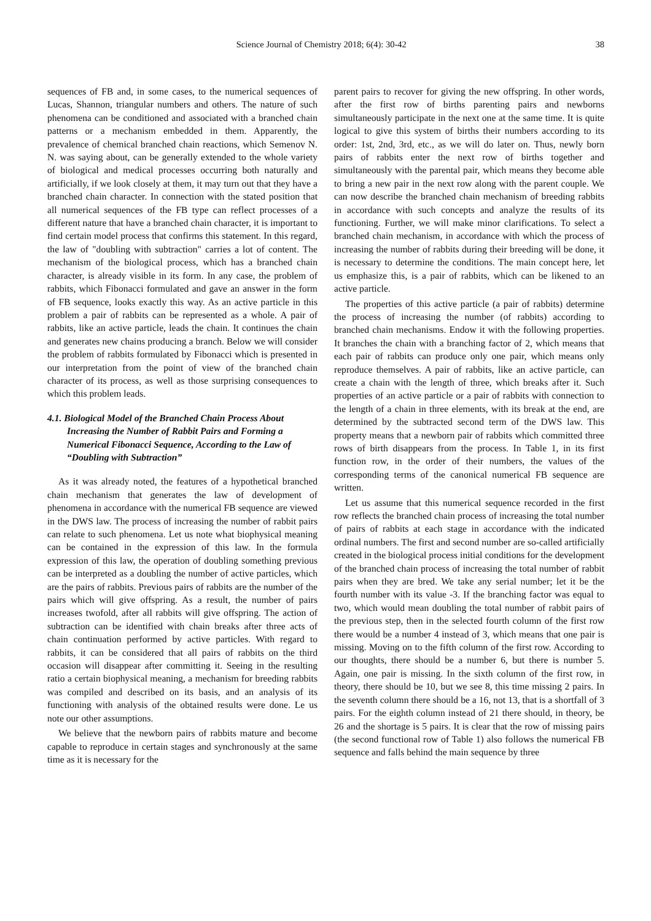Science Journal of Chemistry 2018; 6(4): 30-42 38
sequences of FB and, in some cases, to the numerical sequences of Lucas, Shannon, triangular numbers and others. The nature of such phenomena can be conditioned and associated with a branched chain patterns or a mechanism embedded in them. Apparently, the prevalence of chemical branched chain reactions, which Semenov N. N. was saying about, can be generally extended to the whole variety of biological and medical processes occurring both naturally and artificially, if we look closely at them, it may turn out that they have a branched chain character. In connection with the stated position that all numerical sequences of the FB type can reflect processes of a different nature that have a branched chain character, it is important to find certain model process that confirms this statement. In this regard, the law of "doubling with subtraction" carries a lot of content. The mechanism of the biological process, which has a branched chain character, is already visible in its form. In any case, the problem of rabbits, which Fibonacci formulated and gave an answer in the form of FB sequence, looks exactly this way. As an active particle in this problem a pair of rabbits can be represented as a whole. A pair of rabbits, like an active particle, leads the chain. It continues the chain and generates new chains producing a branch. Below we will consider the problem of rabbits formulated by Fibonacci which is presented in our interpretation from the point of view of the branched chain character of its process, as well as those surprising consequences to which this problem leads.
4.1. Biological Model of the Branched Chain Process About Increasing the Number of Rabbit Pairs and Forming a Numerical Fibonacci Sequence, According to the Law of “Doubling with Subtraction”
As it was already noted, the features of a hypothetical branched chain mechanism that generates the law of development of phenomena in accordance with the numerical FB sequence are viewed in the DWS law. The process of increasing the number of rabbit pairs can relate to such phenomena. Let us note what biophysical meaning can be contained in the expression of this law. In the formula expression of this law, the operation of doubling something previous can be interpreted as a doubling the number of active particles, which are the pairs of rabbits. Previous pairs of rabbits are the number of the pairs which will give offspring. As a result, the number of pairs increases twofold, after all rabbits will give offspring. The action of subtraction can be identified with chain breaks after three acts of chain continuation performed by active particles. With regard to rabbits, it can be considered that all pairs of rabbits on the third occasion will disappear after committing it. Seeing in the resulting ratio a certain biophysical meaning, a mechanism for breeding rabbits was compiled and described on its basis, and an analysis of its functioning with analysis of the obtained results were done. Le us note our other assumptions.
We believe that the newborn pairs of rabbits mature and become capable to reproduce in certain stages and synchronously at the same time as it is necessary for the
parent pairs to recover for giving the new offspring. In other words, after the first row of births parenting pairs and newborns simultaneously participate in the next one at the same time. It is quite logical to give this system of births their numbers according to its order: 1st, 2nd, 3rd, etc., as we will do later on. Thus, newly born pairs of rabbits enter the next row of births together and simultaneously with the parental pair, which means they become able to bring a new pair in the next row along with the parent couple. We can now describe the branched chain mechanism of breeding rabbits in accordance with such concepts and analyze the results of its functioning. Further, we will make minor clarifications. To select a branched chain mechanism, in accordance with which the process of increasing the number of rabbits during their breeding will be done, it is necessary to determine the conditions. The main concept here, let us emphasize this, is a pair of rabbits, which can be likened to an active particle.
The properties of this active particle (a pair of rabbits) determine the process of increasing the number (of rabbits) according to branched chain mechanisms. Endow it with the following properties. It branches the chain with a branching factor of 2, which means that each pair of rabbits can produce only one pair, which means only reproduce themselves. A pair of rabbits, like an active particle, can create a chain with the length of three, which breaks after it. Such properties of an active particle or a pair of rabbits with connection to the length of a chain in three elements, with its break at the end, are determined by the subtracted second term of the DWS law. This property means that a newborn pair of rabbits which committed three rows of birth disappears from the process. In Table 1, in its first function row, in the order of their numbers, the values of the corresponding terms of the canonical numerical FB sequence are written.
Let us assume that this numerical sequence recorded in the first row reflects the branched chain process of increasing the total number of pairs of rabbits at each stage in accordance with the indicated ordinal numbers. The first and second number are so-called artificially created in the biological process initial conditions for the development of the branched chain process of increasing the total number of rabbit pairs when they are bred. We take any serial number; let it be the fourth number with its value -3. If the branching factor was equal to two, which would mean doubling the total number of rabbit pairs of the previous step, then in the selected fourth column of the first row there would be a number 4 instead of 3, which means that one pair is missing. Moving on to the fifth column of the first row. According to our thoughts, there should be a number 6, but there is number 5. Again, one pair is missing. In the sixth column of the first row, in theory, there should be 10, but we see 8, this time missing 2 pairs. In the seventh column there should be a 16, not 13, that is a shortfall of 3 pairs. For the eighth column instead of 21 there should, in theory, be 26 and the shortage is 5 pairs. It is clear that the row of missing pairs (the second functional row of Table 1) also follows the numerical FB sequence and falls behind the main sequence by three